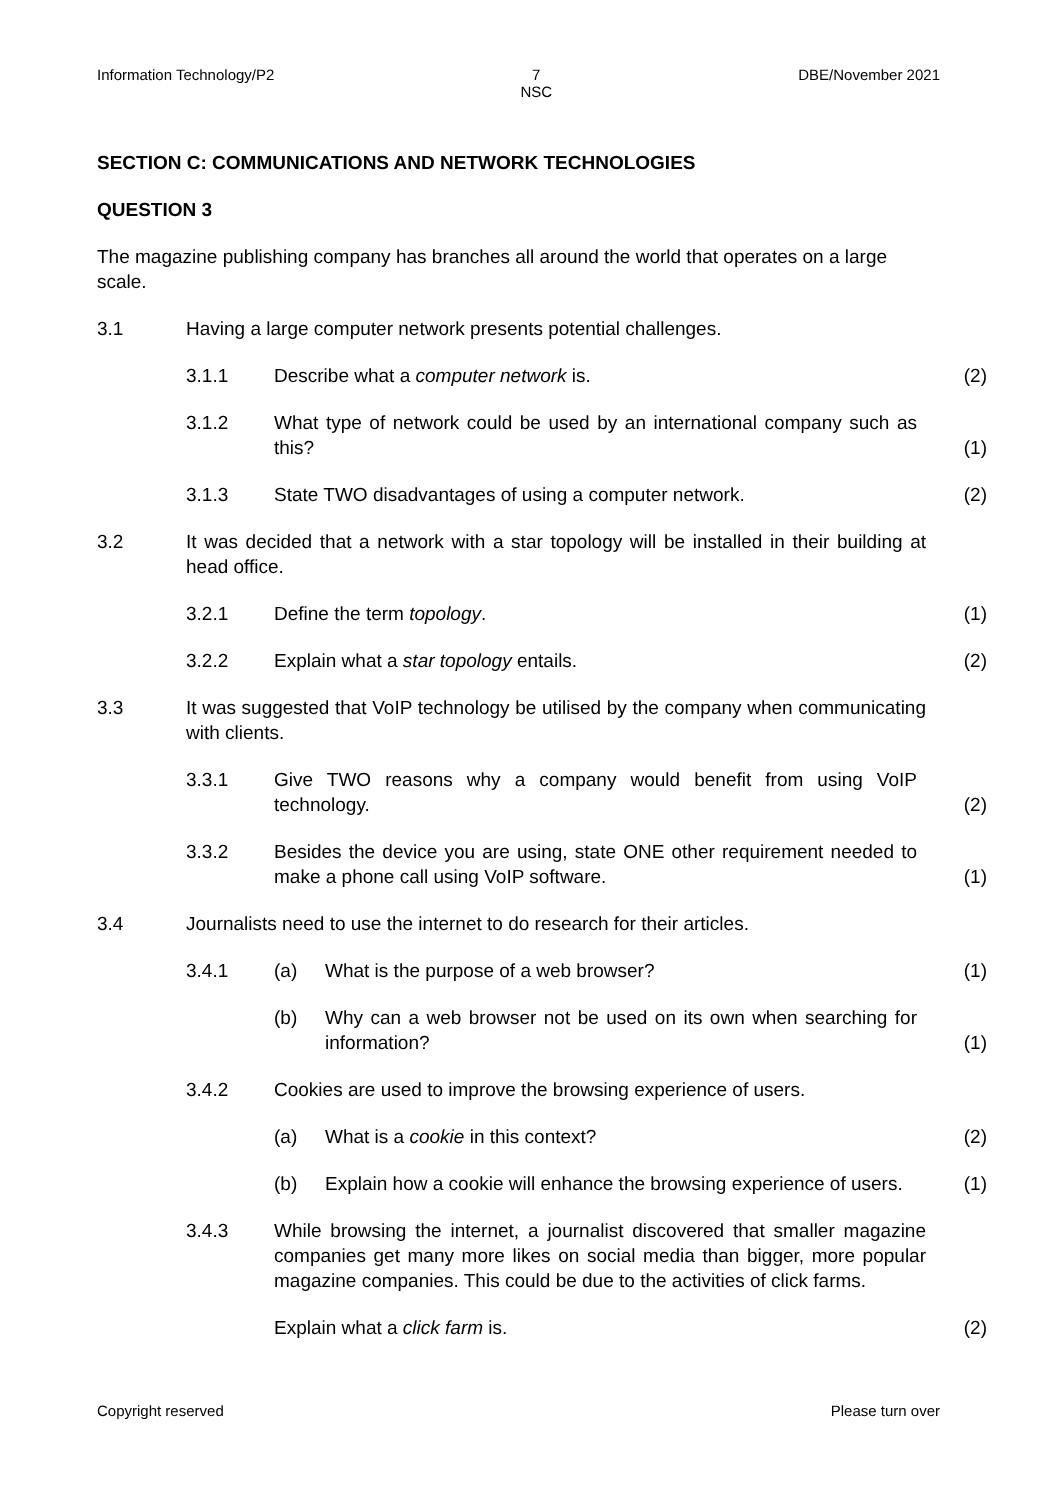Information Technology/P2 7
NSC DBE/November 2021
SECTION C: COMMUNICATIONS AND NETWORK TECHNOLOGIES
QUESTION 3
The magazine publishing company has branches all around the world that operates on a large scale.
3.1 Having a large computer network presents potential challenges.
3.1.1 Describe what a computer network is. (2)
3.1.2 What type of network could be used by an international company such as this?
(1)
3.1.3 State TWO disadvantages of using a computer network. (2)
3.2 It was decided that a network with a star topology will be installed in their building at head office.
3.2.1 Define the term topology. (1)
3.2.2 Explain what a star topology entails. (2)
3.3 It was suggested that VoIP technology be utilised by the company when communicating with clients.
3.3.1 Give TWO reasons why a company would benefit from using VoIP technology.
(2)
3.3.2 Besides the device you are using, state ONE other requirement needed to make a phone call using VoIP software.
(1)
3.4 Journalists need to use the internet to do research for their articles.
3.4.1 (a) What is the purpose of a web browser? (1)
(b) Why can a web browser not be used on its own when searching for information?
(1)
3.4.2 Cookies are used to improve the browsing experience of users.
(a) What is a cookie in this context? (2)
(b) Explain how a cookie will enhance the browsing experience of users.
(1)
3.4.3 While browsing the internet, a journalist discovered that smaller magazine companies get many more likes on social media than bigger, more popular magazine companies. This could be due to the activities of click farms.
Explain what a click farm is. (2)
Copyright reserved Please turn over